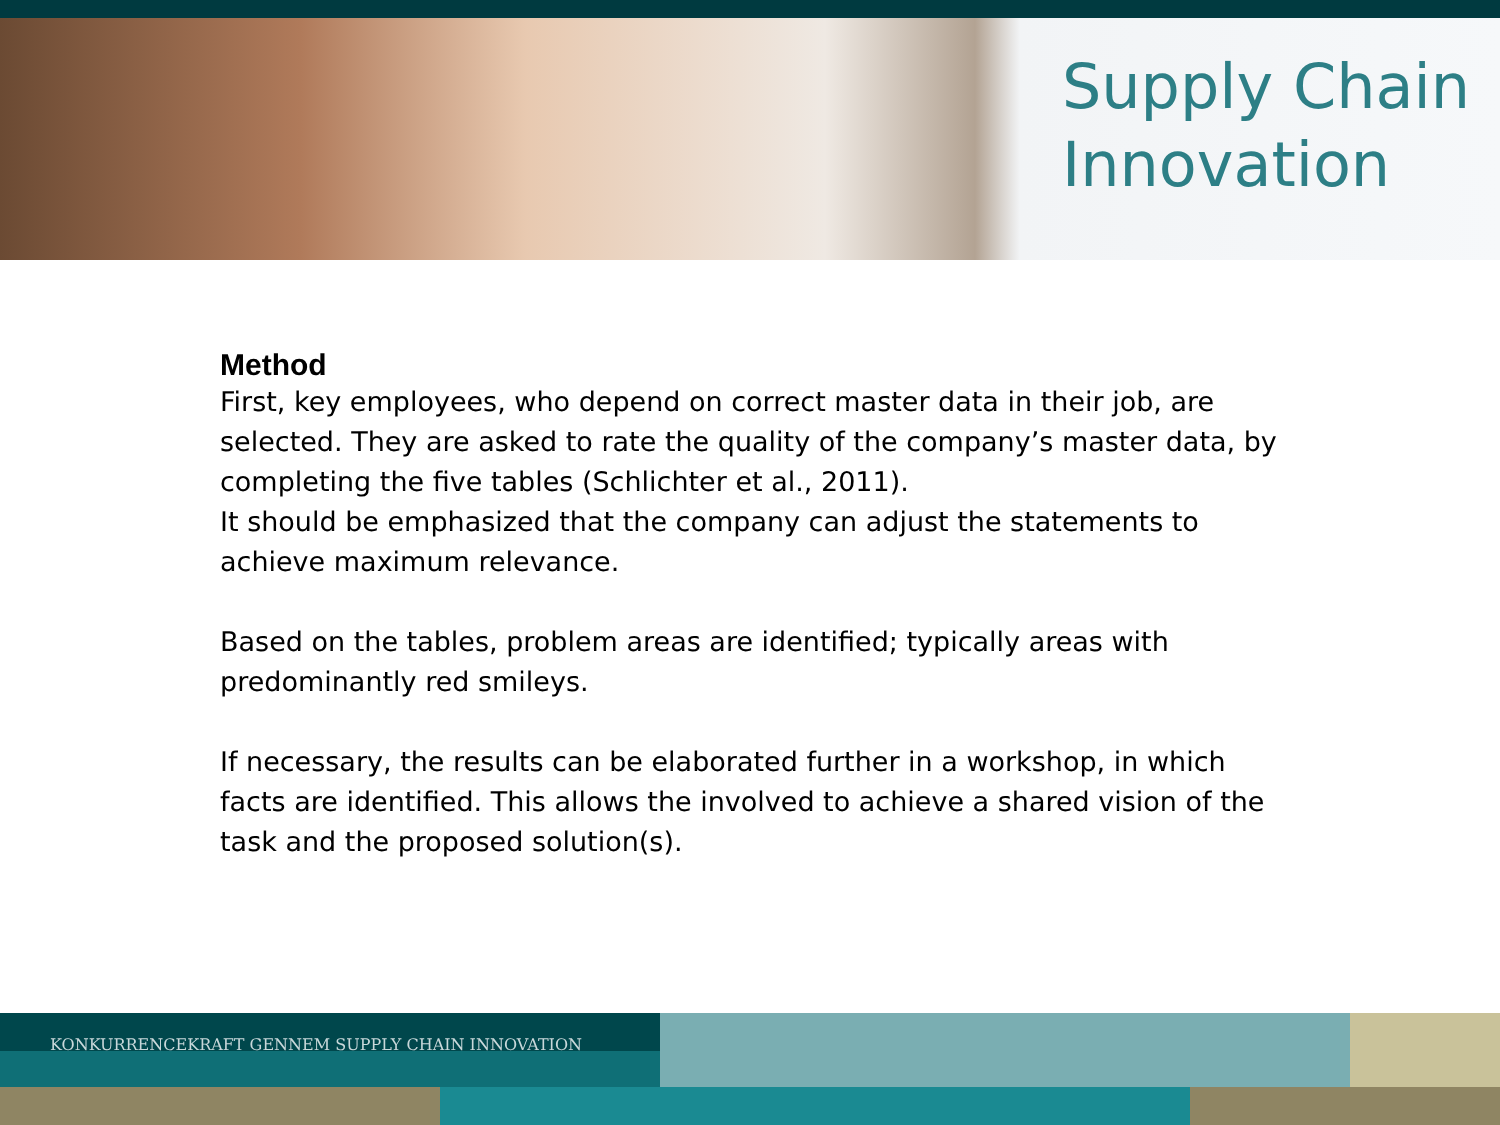Supply Chain
Innovation
Method
First, key employees, who depend on correct master data in their job, are selected. They are asked to rate the quality of the company’s master data, by completing the five tables (Schlichter et al., 2011).
It should be emphasized that the company can adjust the statements to achieve maximum relevance.
Based on the tables, problem areas are identified; typically areas with predominantly red smileys.
If necessary, the results can be elaborated further in a workshop, in which facts are identified. This allows the involved to achieve a shared vision of the task and the proposed solution(s).
KONKURRENCEKRAFT GENNEM SUPPLY CHAIN INNOVATION